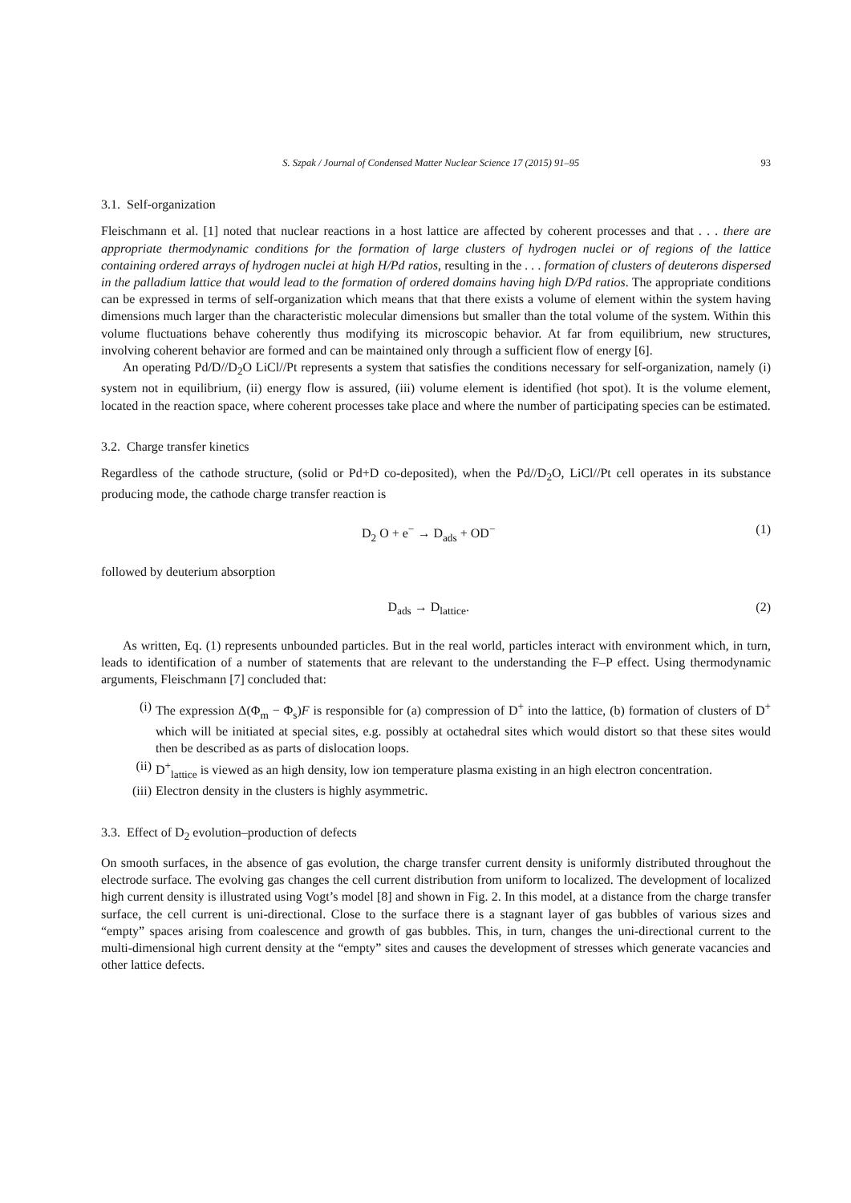S. Szpak / Journal of Condensed Matter Nuclear Science 17 (2015) 91–95 93
3.1. Self-organization
Fleischmann et al. [1] noted that nuclear reactions in a host lattice are affected by coherent processes and that . . . there are appropriate thermodynamic conditions for the formation of large clusters of hydrogen nuclei or of regions of the lattice containing ordered arrays of hydrogen nuclei at high H/Pd ratios, resulting in the . . . formation of clusters of deuterons dispersed in the palladium lattice that would lead to the formation of ordered domains having high D/Pd ratios. The appropriate conditions can be expressed in terms of self-organization which means that that there exists a volume of element within the system having dimensions much larger than the characteristic molecular dimensions but smaller than the total volume of the system. Within this volume fluctuations behave coherently thus modifying its microscopic behavior. At far from equilibrium, new structures, involving coherent behavior are formed and can be maintained only through a sufficient flow of energy [6].
An operating Pd/D//D<sub>2</sub>O LiCl//Pt represents a system that satisfies the conditions necessary for self-organization, namely (i) system not in equilibrium, (ii) energy flow is assured, (iii) volume element is identified (hot spot). It is the volume element, located in the reaction space, where coherent processes take place and where the number of participating species can be estimated.
3.2. Charge transfer kinetics
Regardless of the cathode structure, (solid or Pd+D co-deposited), when the Pd//D<sub>2</sub>O, LiCl//Pt cell operates in its substance producing mode, the cathode charge transfer reaction is
D<sub>2</sub> O + e<sup>−</sup> → D<sub>ads</sub> + OD<sup>−</sup> (1)
followed by deuterium absorption
D<sub>ads</sub> → D<sub>lattice</sub>. (2)
As written, Eq. (1) represents unbounded particles. But in the real world, particles interact with environment which, in turn, leads to identification of a number of statements that are relevant to the understanding the F–P effect. Using thermodynamic arguments, Fleischmann [7] concluded that:
(i) The expression Δ(Φ<sub>m</sub> − Φ<sub>s</sub>)F is responsible for (a) compression of D<sup>+</sup> into the lattice, (b) formation of clusters of D<sup>+</sup> which will be initiated at special sites, e.g. possibly at octahedral sites which would distort so that these sites would then be described as as parts of dislocation loops.
(ii) D<sup>+</sup><sub>lattice</sub> is viewed as an high density, low ion temperature plasma existing in an high electron concentration.
(iii) Electron density in the clusters is highly asymmetric.
3.3. Effect of D<sub>2</sub> evolution–production of defects
On smooth surfaces, in the absence of gas evolution, the charge transfer current density is uniformly distributed throughout the electrode surface. The evolving gas changes the cell current distribution from uniform to localized. The development of localized high current density is illustrated using Vogt’s model [8] and shown in Fig. 2. In this model, at a distance from the charge transfer surface, the cell current is uni-directional. Close to the surface there is a stagnant layer of gas bubbles of various sizes and “empty” spaces arising from coalescence and growth of gas bubbles. This, in turn, changes the uni-directional current to the multi-dimensional high current density at the “empty” sites and causes the development of stresses which generate vacancies and other lattice defects.